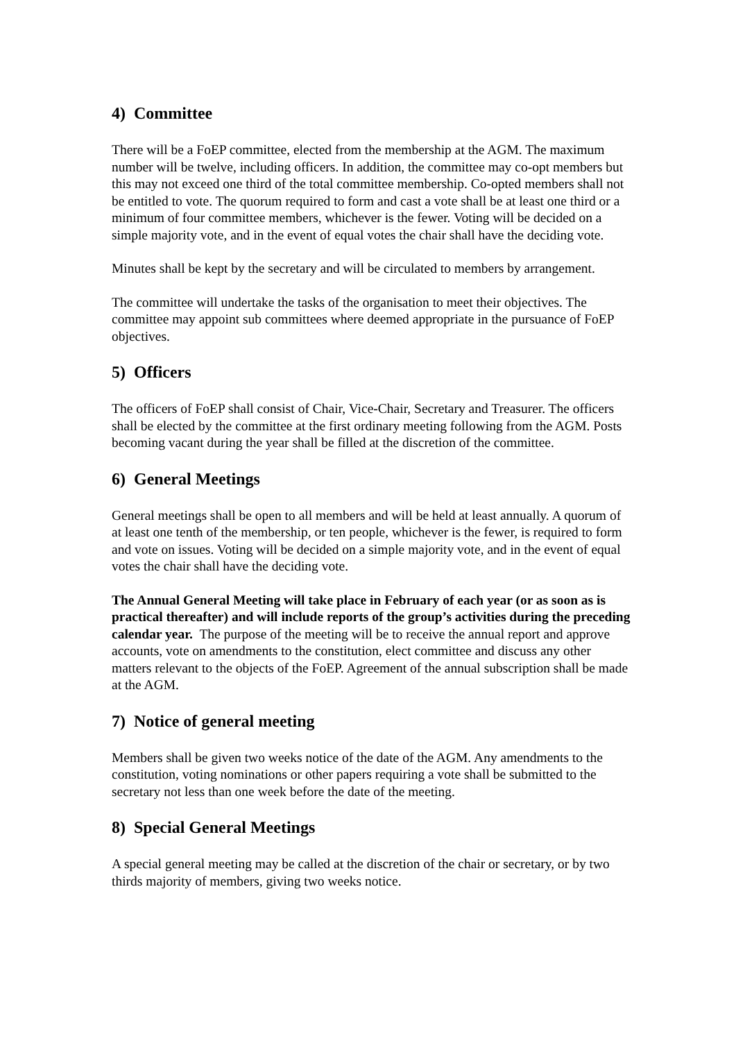4) Committee
There will be a FoEP committee, elected from the membership at the AGM. The maximum number will be twelve, including officers. In addition, the committee may co-opt members but this may not exceed one third of the total committee membership. Co-opted members shall not be entitled to vote. The quorum required to form and cast a vote shall be at least one third or a minimum of four committee members, whichever is the fewer. Voting will be decided on a simple majority vote, and in the event of equal votes the chair shall have the deciding vote.
Minutes shall be kept by the secretary and will be circulated to members by arrangement.
The committee will undertake the tasks of the organisation to meet their objectives. The committee may appoint sub committees where deemed appropriate in the pursuance of FoEP objectives.
5) Officers
The officers of FoEP shall consist of Chair, Vice-Chair, Secretary and Treasurer. The officers shall be elected by the committee at the first ordinary meeting following from the AGM. Posts becoming vacant during the year shall be filled at the discretion of the committee.
6) General Meetings
General meetings shall be open to all members and will be held at least annually. A quorum of at least one tenth of the membership, or ten people, whichever is the fewer, is required to form and vote on issues. Voting will be decided on a simple majority vote, and in the event of equal votes the chair shall have the deciding vote.
The Annual General Meeting will take place in February of each year (or as soon as is practical thereafter) and will include reports of the group’s activities during the preceding calendar year. The purpose of the meeting will be to receive the annual report and approve accounts, vote on amendments to the constitution, elect committee and discuss any other matters relevant to the objects of the FoEP. Agreement of the annual subscription shall be made at the AGM.
7) Notice of general meeting
Members shall be given two weeks notice of the date of the AGM. Any amendments to the constitution, voting nominations or other papers requiring a vote shall be submitted to the secretary not less than one week before the date of the meeting.
8) Special General Meetings
A special general meeting may be called at the discretion of the chair or secretary, or by two thirds majority of members, giving two weeks notice.